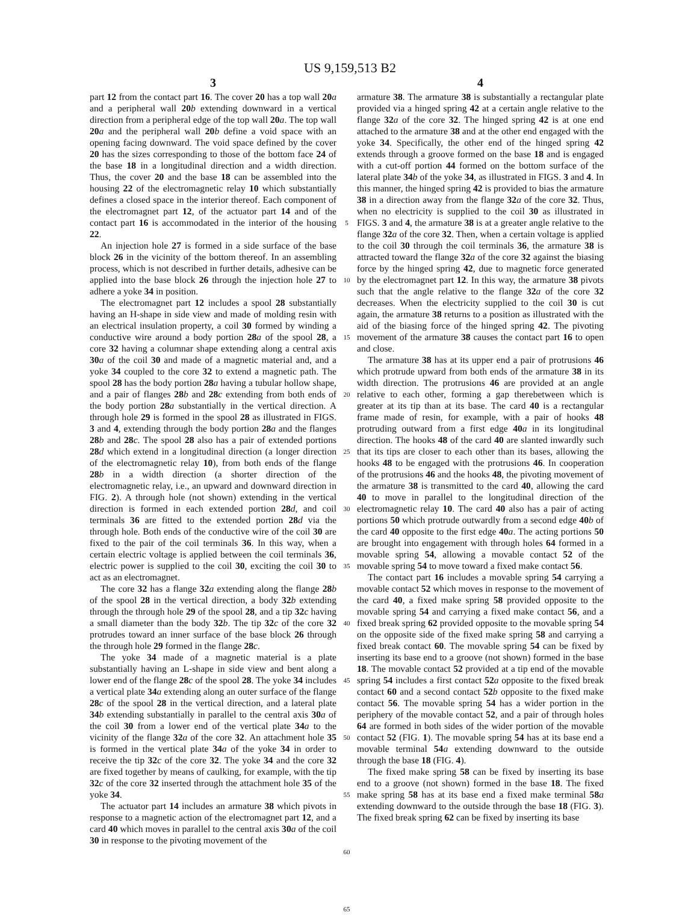US 9,159,513 B2
3
part 12 from the contact part 16. The cover 20 has a top wall 20 a and a peripheral wall 20 b extending downward in a vertical direction from a peripheral edge of the top wall 20 a. The top wall 20 a and the peripheral wall 20 b define a void space with an opening facing downward. The void space defined by the cover 20 has the sizes corresponding to those of the bottom face 24 of the base 18 in a longitudinal direction and a width direction. Thus, the cover 20 and the base 18 can be assembled into the housing 22 of the electromagnetic relay 10 which substantially defines a closed space in the interior thereof. Each component of the electromagnet part 12, of the actuator part 14 and of the contact part 16 is accommodated in the interior of the housing 22.
An injection hole 27 is formed in a side surface of the base block 26 in the vicinity of the bottom thereof. In an assembling process, which is not described in further details, adhesive can be applied into the base block 26 through the injection hole 27 to adhere a yoke 34 in position.
The electromagnet part 12 includes a spool 28 substantially having an H-shape in side view and made of molding resin with an electrical insulation property, a coil 30 formed by winding a conductive wire around a body portion 28 a of the spool 28, a core 32 having a columnar shape extending along a central axis 30 a of the coil 30 and made of a magnetic material and, and a yoke 34 coupled to the core 32 to extend a magnetic path. The spool 28 has the body portion 28 a having a tubular hollow shape, and a pair of flanges 28 b and 28 c extending from both ends of the body portion 28 a substantially in the vertical direction. A through hole 29 is formed in the spool 28 as illustrated in FIGS. 3 and 4, extending through the body portion 28 a and the flanges 28 b and 28 c. The spool 28 also has a pair of extended portions 28 d which extend in a longitudinal direction (a longer direction of the electromagnetic relay 10), from both ends of the flange 28 b in a width direction (a shorter direction of the electromagnetic relay, i.e., an upward and downward direction in FIG. 2). A through hole (not shown) extending in the vertical direction is formed in each extended portion 28 d, and coil terminals 36 are fitted to the extended portion 28 d via the through hole. Both ends of the conductive wire of the coil 30 are fixed to the pair of the coil terminals 36. In this way, when a certain electric voltage is applied between the coil terminals 36, electric power is supplied to the coil 30, exciting the coil 30 to act as an electromagnet.
The core 32 has a flange 32 a extending along the flange 28 b of the spool 28 in the vertical direction, a body 32 b extending through the through hole 29 of the spool 28, and a tip 32 c having a small diameter than the body 32 b. The tip 32 c of the core 32 protrudes toward an inner surface of the base block 26 through the through hole 29 formed in the flange 28 c.
The yoke 34 made of a magnetic material is a plate substantially having an L-shape in side view and bent along a lower end of the flange 28 c of the spool 28. The yoke 34 includes a vertical plate 34 a extending along an outer surface of the flange 28 c of the spool 28 in the vertical direction, and a lateral plate 34 b extending substantially in parallel to the central axis 30 a of the coil 30 from a lower end of the vertical plate 34 a to the vicinity of the flange 32 a of the core 32. An attachment hole 35 is formed in the vertical plate 34 a of the yoke 34 in order to receive the tip 32 c of the core 32. The yoke 34 and the core 32 are fixed together by means of caulking, for example, with the tip 32 c of the core 32 inserted through the attachment hole 35 of the yoke 34.
The actuator part 14 includes an armature 38 which pivots in response to a magnetic action of the electromagnet part 12, and a card 40 which moves in parallel to the central axis 30 a of the coil 30 in response to the pivoting movement of the
5
10
15
20
25
30
35
40
45
50
55
60
65
4
armature 38. The armature 38 is substantially a rectangular plate provided via a hinged spring 42 at a certain angle relative to the flange 32 a of the core 32. The hinged spring 42 is at one end attached to the armature 38 and at the other end engaged with the yoke 34. Specifically, the other end of the hinged spring 42 extends through a groove formed on the base 18 and is engaged with a cut-off portion 44 formed on the bottom surface of the lateral plate 34 b of the yoke 34, as illustrated in FIGS. 3 and 4. In this manner, the hinged spring 42 is provided to bias the armature 38 in a direction away from the flange 32 a of the core 32. Thus, when no electricity is supplied to the coil 30 as illustrated in FIGS. 3 and 4, the armature 38 is at a greater angle relative to the flange 32 a of the core 32. Then, when a certain voltage is applied to the coil 30 through the coil terminals 36, the armature 38 is attracted toward the flange 32 a of the core 32 against the biasing force by the hinged spring 42, due to magnetic force generated by the electromagnet part 12. In this way, the armature 38 pivots such that the angle relative to the flange 32 a of the core 32 decreases. When the electricity supplied to the coil 30 is cut again, the armature 38 returns to a position as illustrated with the aid of the biasing force of the hinged spring 42. The pivoting movement of the armature 38 causes the contact part 16 to open and close.
The armature 38 has at its upper end a pair of protrusions 46 which protrude upward from both ends of the armature 38 in its width direction. The protrusions 46 are provided at an angle relative to each other, forming a gap therebetween which is greater at its tip than at its base. The card 40 is a rectangular frame made of resin, for example, with a pair of hooks 48 protruding outward from a first edge 40 a in its longitudinal direction. The hooks 48 of the card 40 are slanted inwardly such that its tips are closer to each other than its bases, allowing the hooks 48 to be engaged with the protrusions 46. In cooperation of the protrusions 46 and the hooks 48, the pivoting movement of the armature 38 is transmitted to the card 40, allowing the card 40 to move in parallel to the longitudinal direction of the electromagnetic relay 10. The card 40 also has a pair of acting portions 50 which protrude outwardly from a second edge 40 b of the card 40 opposite to the first edge 40 a. The acting portions 50 are brought into engagement with through holes 64 formed in a movable spring 54, allowing a movable contact 52 of the movable spring 54 to move toward a fixed make contact 56.
The contact part 16 includes a movable spring 54 carrying a movable contact 52 which moves in response to the movement of the card 40, a fixed make spring 58 provided opposite to the movable spring 54 and carrying a fixed make contact 56, and a fixed break spring 62 provided opposite to the movable spring 54 on the opposite side of the fixed make spring 58 and carrying a fixed break contact 60. The movable spring 54 can be fixed by inserting its base end to a groove (not shown) formed in the base 18. The movable contact 52 provided at a tip end of the movable spring 54 includes a first contact 52 a opposite to the fixed break contact 60 and a second contact 52 b opposite to the fixed make contact 56. The movable spring 54 has a wider portion in the periphery of the movable contact 52, and a pair of through holes 64 are formed in both sides of the wider portion of the movable contact 52 (FIG. 1). The movable spring 54 has at its base end a movable terminal 54 a extending downward to the outside through the base 18 (FIG. 4).
The fixed make spring 58 can be fixed by inserting its base end to a groove (not shown) formed in the base 18. The fixed make spring 58 has at its base end a fixed make terminal 58 a extending downward to the outside through the base 18 (FIG. 3). The fixed break spring 62 can be fixed by inserting its base